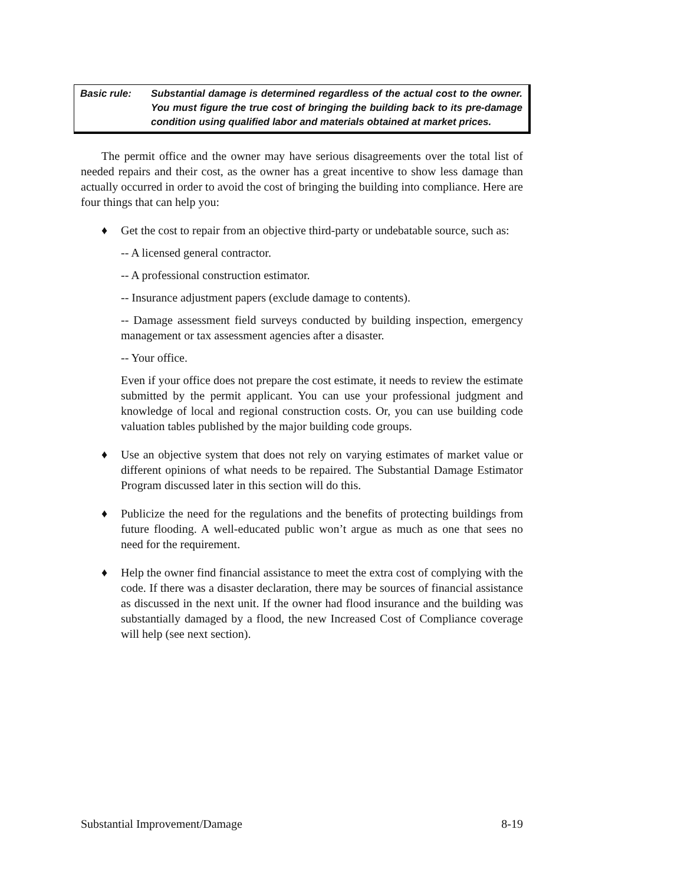Basic rule: Substantial damage is determined regardless of the actual cost to the owner. You must figure the true cost of bringing the building back to its pre-damage condition using qualified labor and materials obtained at market prices.
The permit office and the owner may have serious disagreements over the total list of needed repairs and their cost, as the owner has a great incentive to show less damage than actually occurred in order to avoid the cost of bringing the building into compliance. Here are four things that can help you:
♦ Get the cost to repair from an objective third-party or undebatable source, such as:
-- A licensed general contractor.
-- A professional construction estimator.
-- Insurance adjustment papers (exclude damage to contents).
-- Damage assessment field surveys conducted by building inspection, emergency management or tax assessment agencies after a disaster.
-- Your office.
Even if your office does not prepare the cost estimate, it needs to review the estimate submitted by the permit applicant. You can use your professional judgment and knowledge of local and regional construction costs. Or, you can use building code valuation tables published by the major building code groups.
♦ Use an objective system that does not rely on varying estimates of market value or different opinions of what needs to be repaired. The Substantial Damage Estimator Program discussed later in this section will do this.
♦ Publicize the need for the regulations and the benefits of protecting buildings from future flooding. A well-educated public won’t argue as much as one that sees no need for the requirement.
♦ Help the owner find financial assistance to meet the extra cost of complying with the code. If there was a disaster declaration, there may be sources of financial assistance as discussed in the next unit. If the owner had flood insurance and the building was substantially damaged by a flood, the new Increased Cost of Compliance coverage will help (see next section).
Substantial Improvement/Damage 8-19